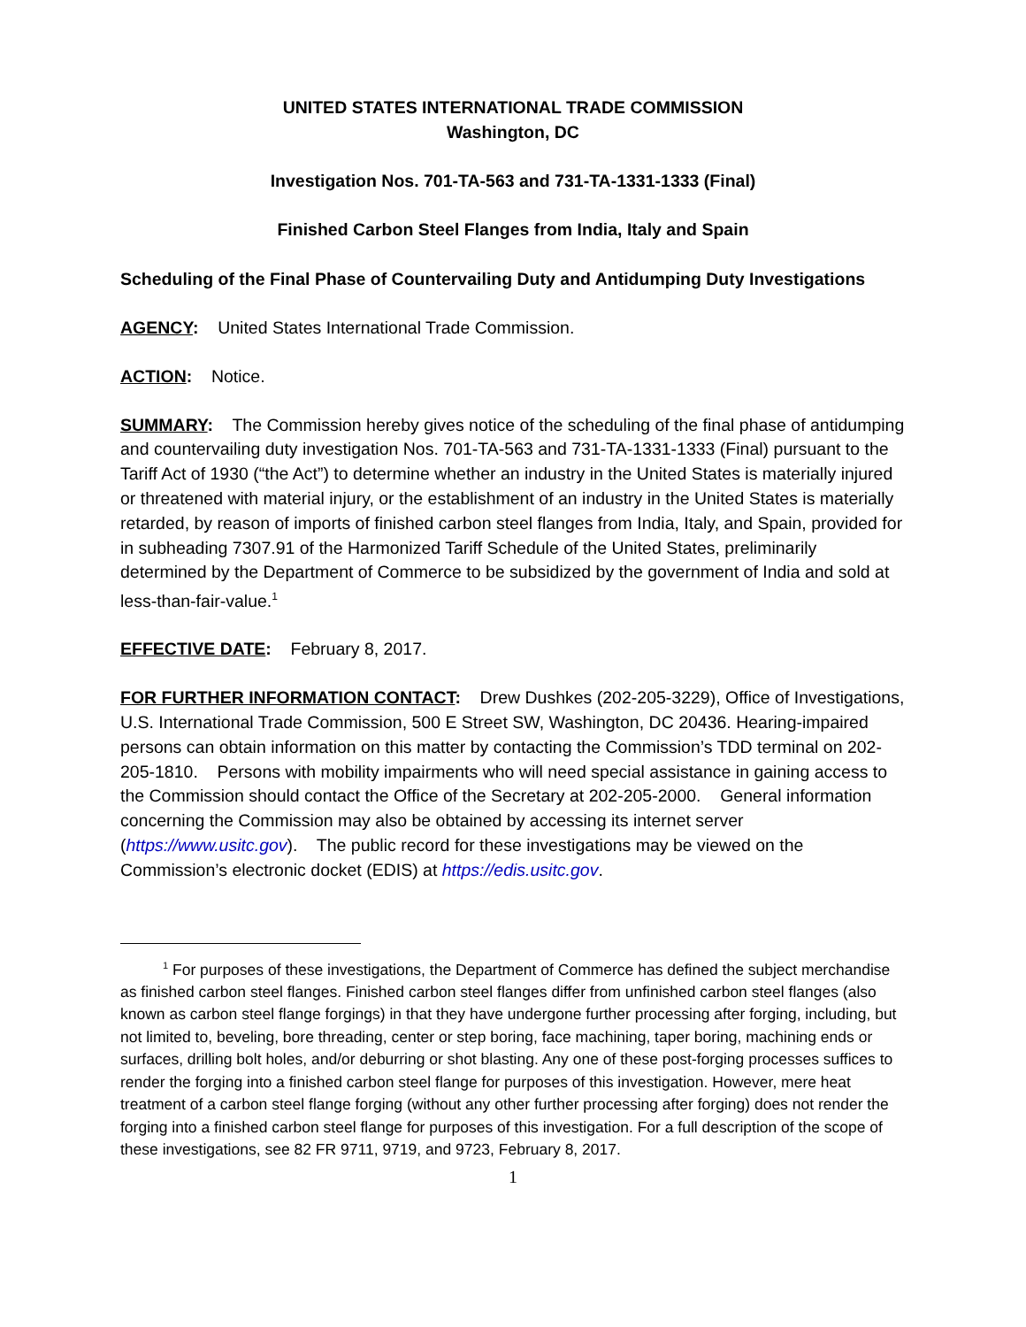UNITED STATES INTERNATIONAL TRADE COMMISSION
Washington, DC
Investigation Nos. 701-TA-563 and 731-TA-1331-1333 (Final)
Finished Carbon Steel Flanges from India, Italy and Spain
Scheduling of the Final Phase of Countervailing Duty and Antidumping Duty Investigations
AGENCY: United States International Trade Commission.
ACTION: Notice.
SUMMARY: The Commission hereby gives notice of the scheduling of the final phase of antidumping and countervailing duty investigation Nos. 701-TA-563 and 731-TA-1331-1333 (Final) pursuant to the Tariff Act of 1930 (“the Act”) to determine whether an industry in the United States is materially injured or threatened with material injury, or the establishment of an industry in the United States is materially retarded, by reason of imports of finished carbon steel flanges from India, Italy, and Spain, provided for in subheading 7307.91 of the Harmonized Tariff Schedule of the United States, preliminarily determined by the Department of Commerce to be subsidized by the government of India and sold at less-than-fair-value.<sup>1</sup>
EFFECTIVE DATE: February 8, 2017.
FOR FURTHER INFORMATION CONTACT: Drew Dushkes (202-205-3229), Office of Investigations, U.S. International Trade Commission, 500 E Street SW, Washington, DC 20436. Hearing-impaired persons can obtain information on this matter by contacting the Commission’s TDD terminal on 202-205-1810. Persons with mobility impairments who will need special assistance in gaining access to the Commission should contact the Office of the Secretary at 202-205-2000. General information concerning the Commission may also be obtained by accessing its internet server (https://www.usitc.gov). The public record for these investigations may be viewed on the Commission’s electronic docket (EDIS) at https://edis.usitc.gov.
<sup>1</sup> For purposes of these investigations, the Department of Commerce has defined the subject merchandise as finished carbon steel flanges. Finished carbon steel flanges differ from unfinished carbon steel flanges (also known as carbon steel flange forgings) in that they have undergone further processing after forging, including, but not limited to, beveling, bore threading, center or step boring, face machining, taper boring, machining ends or surfaces, drilling bolt holes, and/or deburring or shot blasting. Any one of these post-forging processes suffices to render the forging into a finished carbon steel flange for purposes of this investigation. However, mere heat treatment of a carbon steel flange forging (without any other further processing after forging) does not render the forging into a finished carbon steel flange for purposes of this investigation. For a full description of the scope of these investigations, see 82 FR 9711, 9719, and 9723, February 8, 2017.
1